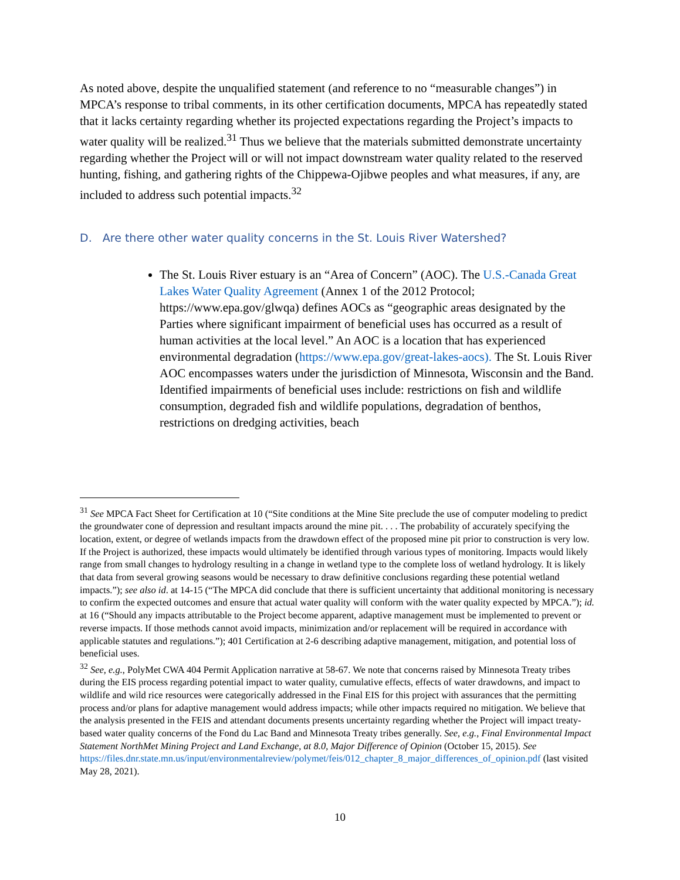As noted above, despite the unqualified statement (and reference to no “measurable changes”) in MPCA’s response to tribal comments, in its other certification documents, MPCA has repeatedly stated that it lacks certainty regarding whether its projected expectations regarding the Project’s impacts to water quality will be realized.<sup>31</sup> Thus we believe that the materials submitted demonstrate uncertainty regarding whether the Project will or will not impact downstream water quality related to the reserved hunting, fishing, and gathering rights of the Chippewa-Ojibwe peoples and what measures, if any, are included to address such potential impacts.<sup>32</sup>
D. Are there other water quality concerns in the St. Louis River Watershed?
The St. Louis River estuary is an “Area of Concern” (AOC). The U.S.-Canada Great Lakes Water Quality Agreement (Annex 1 of the 2012 Protocol; https://www.epa.gov/glwqa) defines AOCs as “geographic areas designated by the Parties where significant impairment of beneficial uses has occurred as a result of human activities at the local level.” An AOC is a location that has experienced environmental degradation (https://www.epa.gov/great-lakes-aocs). The St. Louis River AOC encompasses waters under the jurisdiction of Minnesota, Wisconsin and the Band. Identified impairments of beneficial uses include: restrictions on fish and wildlife consumption, degraded fish and wildlife populations, degradation of benthos, restrictions on dredging activities, beach
<sup>31</sup> See MPCA Fact Sheet for Certification at 10 (“Site conditions at the Mine Site preclude the use of computer modeling to predict the groundwater cone of depression and resultant impacts around the mine pit. . . . The probability of accurately specifying the location, extent, or degree of wetlands impacts from the drawdown effect of the proposed mine pit prior to construction is very low. If the Project is authorized, these impacts would ultimately be identified through various types of monitoring. Impacts would likely range from small changes to hydrology resulting in a change in wetland type to the complete loss of wetland hydrology. It is likely that data from several growing seasons would be necessary to draw definitive conclusions regarding these potential wetland impacts.”); see also id. at 14-15 (“The MPCA did conclude that there is sufficient uncertainty that additional monitoring is necessary to confirm the expected outcomes and ensure that actual water quality will conform with the water quality expected by MPCA.”); id. at 16 (“Should any impacts attributable to the Project become apparent, adaptive management must be implemented to prevent or reverse impacts. If those methods cannot avoid impacts, minimization and/or replacement will be required in accordance with applicable statutes and regulations.”); 401 Certification at 2-6 describing adaptive management, mitigation, and potential loss of beneficial uses.
<sup>32</sup> See, e.g., PolyMet CWA 404 Permit Application narrative at 58-67. We note that concerns raised by Minnesota Treaty tribes during the EIS process regarding potential impact to water quality, cumulative effects, effects of water drawdowns, and impact to wildlife and wild rice resources were categorically addressed in the Final EIS for this project with assurances that the permitting process and/or plans for adaptive management would address impacts; while other impacts required no mitigation. We believe that the analysis presented in the FEIS and attendant documents presents uncertainty regarding whether the Project will impact treaty-based water quality concerns of the Fond du Lac Band and Minnesota Treaty tribes generally. See, e.g., Final Environmental Impact Statement NorthMet Mining Project and Land Exchange, at 8.0, Major Difference of Opinion (October 15, 2015). See https://files.dnr.state.mn.us/input/environmentalreview/polymet/feis/012_chapter_8_major_differences_of_opinion.pdf (last visited May 28, 2021).
10